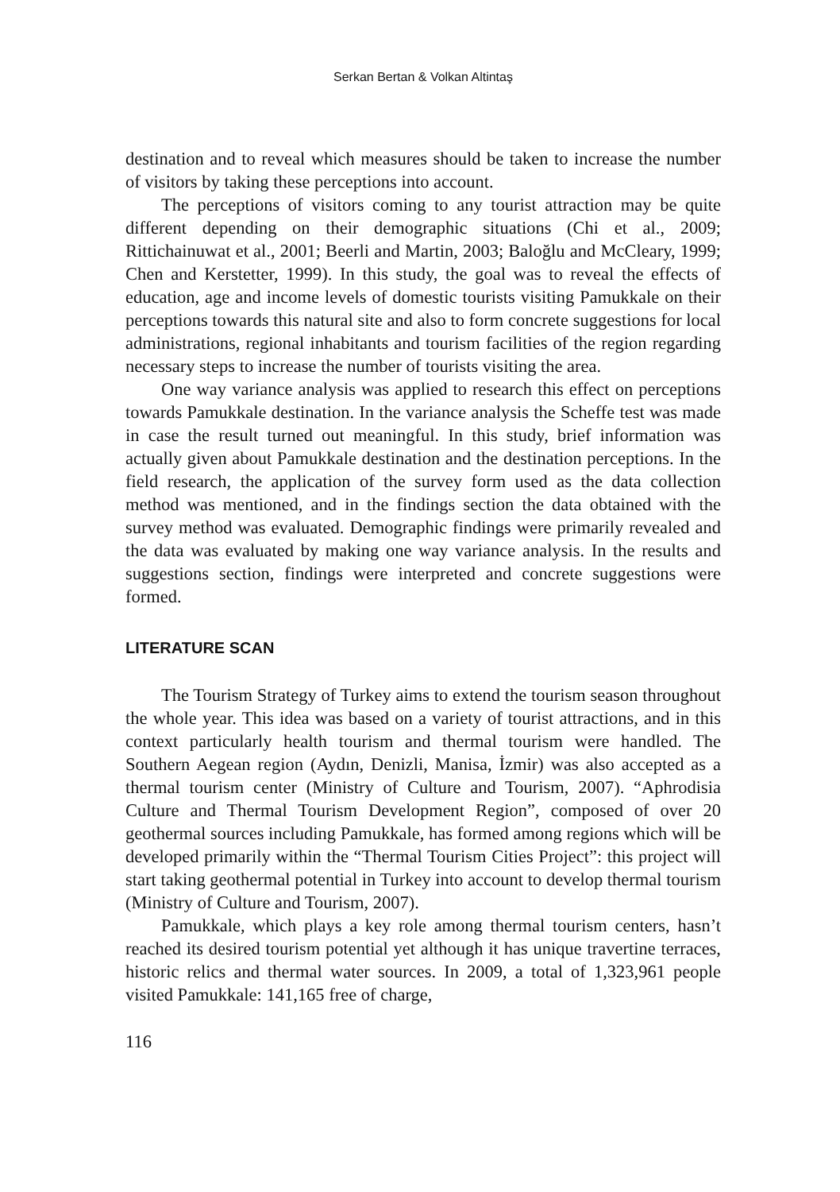Serkan Bertan & Volkan Altintaş
destination and to reveal which measures should be taken to increase the number of visitors by taking these perceptions into account.
The perceptions of visitors coming to any tourist attraction may be quite different depending on their demographic situations (Chi et al., 2009; Rittichainuwat et al., 2001; Beerli and Martin, 2003; Baloğlu and McCleary, 1999; Chen and Kerstetter, 1999). In this study, the goal was to reveal the effects of education, age and income levels of domestic tourists visiting Pamukkale on their perceptions towards this natural site and also to form concrete suggestions for local administrations, regional inhabitants and tourism facilities of the region regarding necessary steps to increase the number of tourists visiting the area.
One way variance analysis was applied to research this effect on perceptions towards Pamukkale destination. In the variance analysis the Scheffe test was made in case the result turned out meaningful. In this study, brief information was actually given about Pamukkale destination and the destination perceptions. In the field research, the application of the survey form used as the data collection method was mentioned, and in the findings section the data obtained with the survey method was evaluated. Demographic findings were primarily revealed and the data was evaluated by making one way variance analysis. In the results and suggestions section, findings were interpreted and concrete suggestions were formed.
LITERATURE SCAN
The Tourism Strategy of Turkey aims to extend the tourism season throughout the whole year. This idea was based on a variety of tourist attractions, and in this context particularly health tourism and thermal tourism were handled. The Southern Aegean region (Aydın, Denizli, Manisa, İzmir) was also accepted as a thermal tourism center (Ministry of Culture and Tourism, 2007). “Aphrodisia Culture and Thermal Tourism Development Region”, composed of over 20 geothermal sources including Pamukkale, has formed among regions which will be developed primarily within the “Thermal Tourism Cities Project”: this project will start taking geothermal potential in Turkey into account to develop thermal tourism (Ministry of Culture and Tourism, 2007).
Pamukkale, which plays a key role among thermal tourism centers, hasn’t reached its desired tourism potential yet although it has unique travertine terraces, historic relics and thermal water sources. In 2009, a total of 1,323,961 people visited Pamukkale: 141,165 free of charge,
116